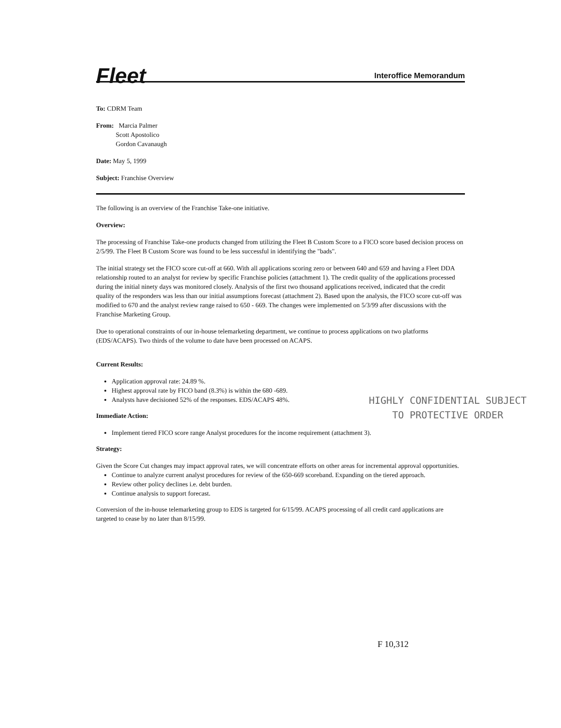Fleet
Interoffice Memorandum
To: CDRM Team
From: Marcia Palmer
Scott Apostolico
Gordon Cavanaugh
Date: May 5, 1999
Subject: Franchise Overview
The following is an overview of the Franchise Take-one initiative.
Overview:
The processing of Franchise Take-one products changed from utilizing the Fleet B Custom Score to a FICO score based decision process on 2/5/99. The Fleet B Custom Score was found to be less successful in identifying the "bads".
The initial strategy set the FICO score cut-off at 660. With all applications scoring zero or between 640 and 659 and having a Fleet DDA relationship routed to an analyst for review by specific Franchise policies (attachment 1). The credit quality of the applications processed during the initial ninety days was monitored closely. Analysis of the first two thousand applications received, indicated that the credit quality of the responders was less than our initial assumptions forecast (attachment 2). Based upon the analysis, the FICO score cut-off was modified to 670 and the analyst review range raised to 650 - 669. The changes were implemented on 5/3/99 after discussions with the Franchise Marketing Group.
Due to operational constraints of our in-house telemarketing department, we continue to process applications on two platforms (EDS/ACAPS). Two thirds of the volume to date have been processed on ACAPS.
Current Results:
Application approval rate: 24.89 %.
Highest approval rate by FICO band (8.3%) is within the 680 -689.
Analysts have decisioned 52% of the responses. EDS/ACAPS 48%.
Immediate Action:
Implement tiered FICO score range Analyst procedures for the income requirement (attachment 3).
Strategy:
Given the Score Cut changes may impact approval rates, we will concentrate efforts on other areas for incremental approval opportunities.
Continue to analyze current analyst procedures for review of the 650-669 scoreband. Expanding on the tiered approach.
Review other policy declines i.e. debt burden.
Continue analysis to support forecast.
Conversion of the in-house telemarketing group to EDS is targeted for 6/15/99. ACAPS processing of all credit card applications are targeted to cease by no later than 8/15/99.
HIGHLY CONFIDENTIAL SUBJECT
TO PROTECTIVE ORDER
F 10,312